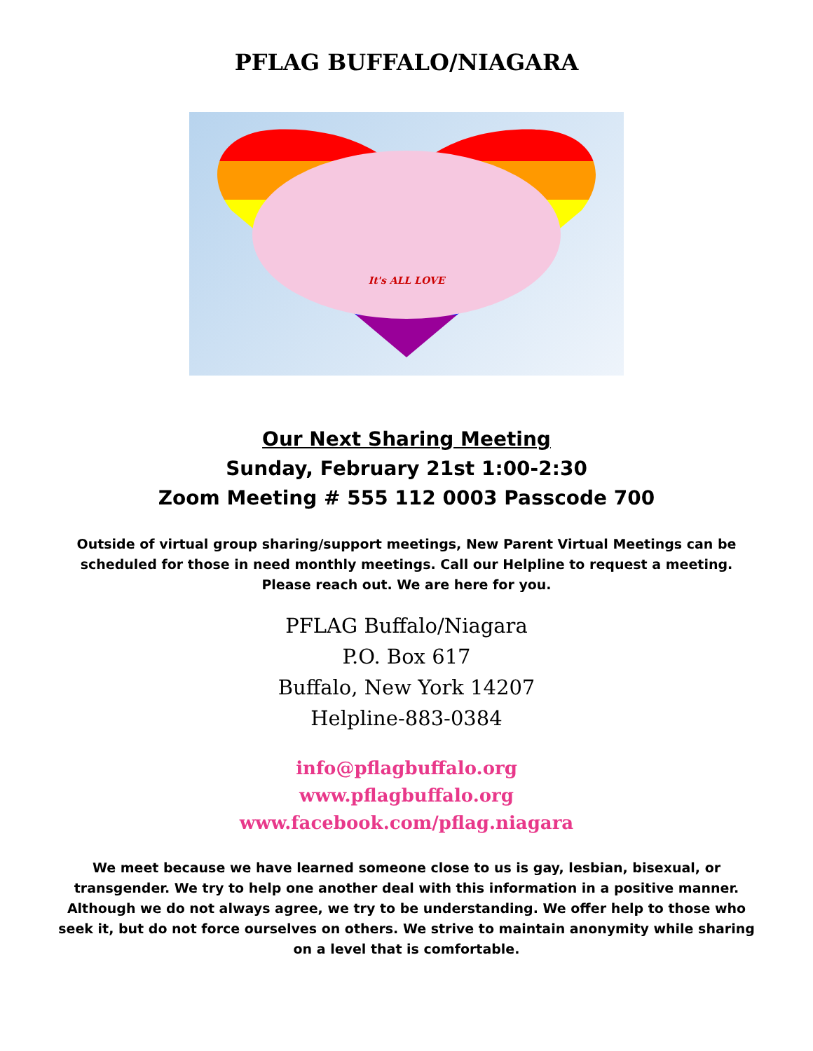PFLAG BUFFALO/NIAGARA
It's ALL LOVE
Our Next Sharing Meeting
Sunday, February 21st 1:00-2:30
Zoom Meeting # 555 112 0003 Passcode 700
Outside of virtual group sharing/support meetings, New Parent Virtual Meetings can be scheduled for those in need monthly meetings. Call our Helpline to request a meeting. Please reach out. We are here for you.
PFLAG Buffalo/Niagara
P.O. Box 617
Buffalo, New York 14207
Helpline-883-0384
info@pflagbuffalo.org
www.pflagbuffalo.org
www.facebook.com/pflag.niagara
We meet because we have learned someone close to us is gay, lesbian, bisexual, or transgender. We try to help one another deal with this information in a positive manner. Although we do not always agree, we try to be understanding. We offer help to those who seek it, but do not force ourselves on others. We strive to maintain anonymity while sharing on a level that is comfortable.